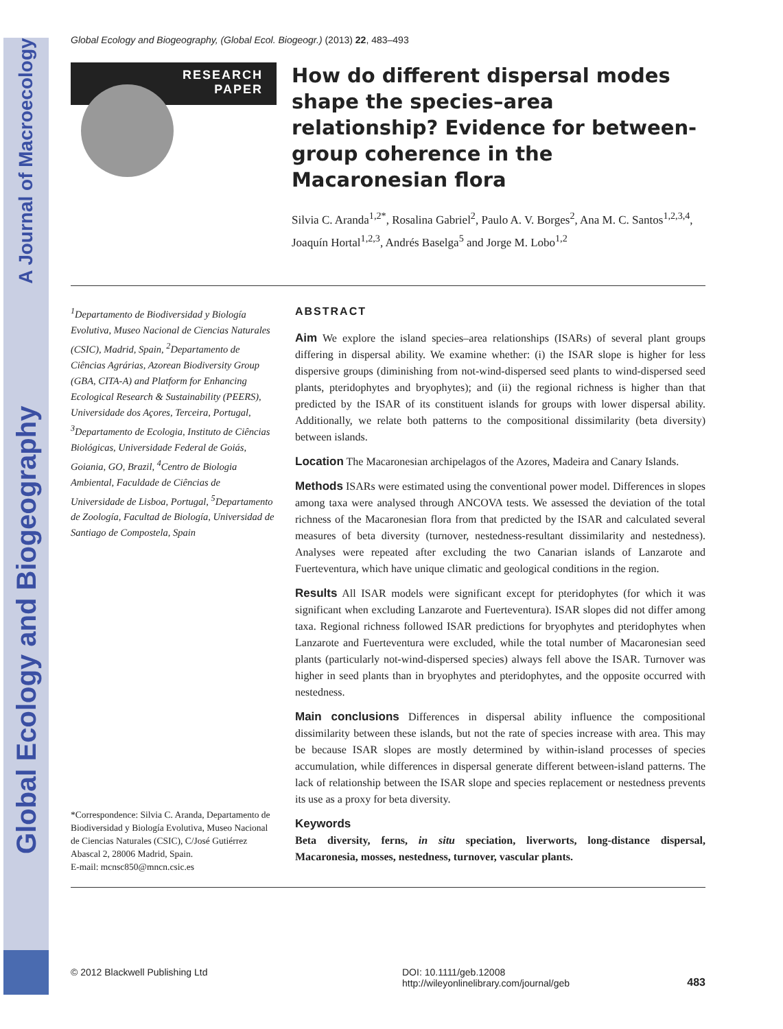Global Ecology and Biogeography A Journal of Macroecology
Global Ecology and Biogeography, (Global Ecol. Biogeogr.) (2013) 22, 483–493
RESEARCH
PAPER
How do different dispersal modes shape the species–area relationship? Evidence for between-group coherence in the Macaronesian flora
Silvia C. Aranda<sup>1,2*</sup>, Rosalina Gabriel<sup>2</sup>, Paulo A. V. Borges<sup>2</sup>, Ana M. C. Santos<sup>1,2,3,4</sup>, Joaquín Hortal<sup>1,2,3</sup>, Andrés Baselga<sup>5</sup> and Jorge M. Lobo<sup>1,2</sup>
<sup>1</sup> Departamento de Biodiversidad y Biología Evolutiva, Museo Nacional de Ciencias Naturales (CSIC), Madrid, Spain, <sup>2</sup>Departamento de Ciências Agrárias, Azorean Biodiversity Group (GBA, CITA-A) and Platform for Enhancing Ecological Research & Sustainability (PEERS), Universidade dos Açores, Terceira, Portugal, <sup>3</sup>Departamento de Ecologia, Instituto de Ciências Biológicas, Universidade Federal de Goiás, Goiania, GO, Brazil, <sup>4</sup>Centro de Biologia Ambiental, Faculdade de Ciências de Universidade de Lisboa, Portugal, <sup>5</sup>Departamento de Zoología, Facultad de Biología, Universidad de Santiago de Compostela, Spain
*Correspondence: Silvia C. Aranda, Departamento de Biodiversidad y Biología Evolutiva, Museo Nacional de Ciencias Naturales (CSIC), C/José Gutiérrez Abascal 2, 28006 Madrid, Spain.
E-mail: mcnsc850@mncn.csic.es
ABSTRACT
Aim We explore the island species–area relationships (ISARs) of several plant groups differing in dispersal ability. We examine whether: (i) the ISAR slope is higher for less dispersive groups (diminishing from not-wind-dispersed seed plants to wind-dispersed seed plants, pteridophytes and bryophytes); and (ii) the regional richness is higher than that predicted by the ISAR of its constituent islands for groups with lower dispersal ability. Additionally, we relate both patterns to the compositional dissimilarity (beta diversity) between islands.
Location The Macaronesian archipelagos of the Azores, Madeira and Canary Islands.
Methods ISARs were estimated using the conventional power model. Differences in slopes among taxa were analysed through ANCOVA tests. We assessed the deviation of the total richness of the Macaronesian flora from that predicted by the ISAR and calculated several measures of beta diversity (turnover, nestedness-resultant dissimilarity and nestedness). Analyses were repeated after excluding the two Canarian islands of Lanzarote and Fuerteventura, which have unique climatic and geological conditions in the region.
Results All ISAR models were significant except for pteridophytes (for which it was significant when excluding Lanzarote and Fuerteventura). ISAR slopes did not differ among taxa. Regional richness followed ISAR predictions for bryophytes and pteridophytes when Lanzarote and Fuerteventura were excluded, while the total number of Macaronesian seed plants (particularly not-wind-dispersed species) always fell above the ISAR. Turnover was higher in seed plants than in bryophytes and pteridophytes, and the opposite occurred with nestedness.
Main conclusions Differences in dispersal ability influence the compositional dissimilarity between these islands, but not the rate of species increase with area. This may be because ISAR slopes are mostly determined by within-island processes of species accumulation, while differences in dispersal generate different between-island patterns. The lack of relationship between the ISAR slope and species replacement or nestedness prevents its use as a proxy for beta diversity.
Keywords
Beta diversity, ferns, in situ speciation, liverworts, long-distance dispersal, Macaronesia, mosses, nestedness, turnover, vascular plants.
© 2012 Blackwell Publishing Ltd DOI: 10.1111/geb.12008
http://wileyonlinelibrary.com/journal/geb
483